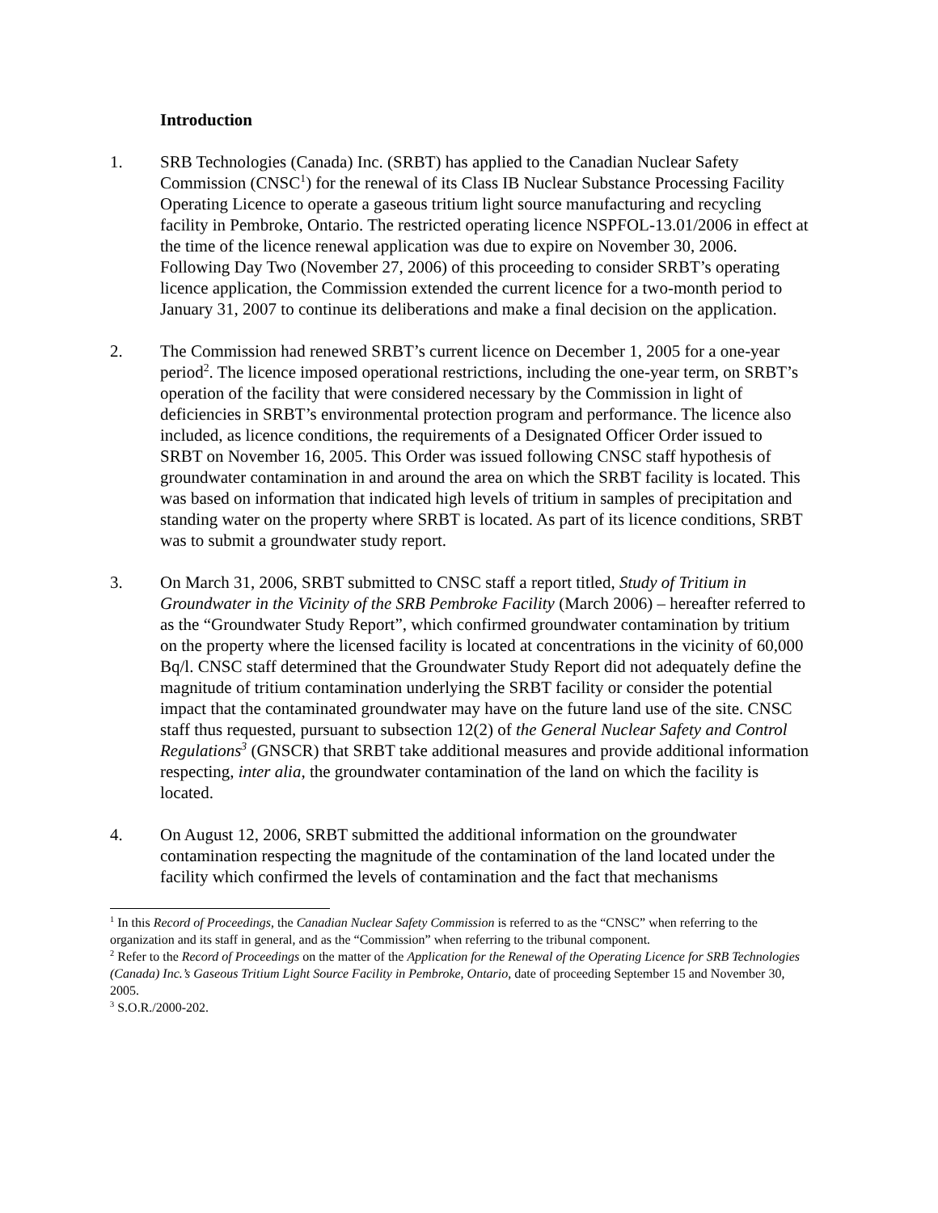Introduction
1. SRB Technologies (Canada) Inc. (SRBT) has applied to the Canadian Nuclear Safety Commission (CNSC<sup>1</sup>) for the renewal of its Class IB Nuclear Substance Processing Facility Operating Licence to operate a gaseous tritium light source manufacturing and recycling facility in Pembroke, Ontario. The restricted operating licence NSPFOL-13.01/2006 in effect at the time of the licence renewal application was due to expire on November 30, 2006. Following Day Two (November 27, 2006) of this proceeding to consider SRBT’s operating licence application, the Commission extended the current licence for a two-month period to January 31, 2007 to continue its deliberations and make a final decision on the application.
2. The Commission had renewed SRBT’s current licence on December 1, 2005 for a one-year period<sup>2</sup>. The licence imposed operational restrictions, including the one-year term, on SRBT’s operation of the facility that were considered necessary by the Commission in light of deficiencies in SRBT’s environmental protection program and performance. The licence also included, as licence conditions, the requirements of a Designated Officer Order issued to SRBT on November 16, 2005. This Order was issued following CNSC staff hypothesis of groundwater contamination in and around the area on which the SRBT facility is located. This was based on information that indicated high levels of tritium in samples of precipitation and standing water on the property where SRBT is located. As part of its licence conditions, SRBT was to submit a groundwater study report.
3. On March 31, 2006, SRBT submitted to CNSC staff a report titled, Study of Tritium in Groundwater in the Vicinity of the SRB Pembroke Facility (March 2006) – hereafter referred to as the “Groundwater Study Report”, which confirmed groundwater contamination by tritium on the property where the licensed facility is located at concentrations in the vicinity of 60,000 Bq/l. CNSC staff determined that the Groundwater Study Report did not adequately define the magnitude of tritium contamination underlying the SRBT facility or consider the potential impact that the contaminated groundwater may have on the future land use of the site. CNSC staff thus requested, pursuant to subsection 12(2) of the General Nuclear Safety and Control Regulations<sup>3</sup> (GNSCR) that SRBT take additional measures and provide additional information respecting, inter alia, the groundwater contamination of the land on which the facility is located.
4. On August 12, 2006, SRBT submitted the additional information on the groundwater contamination respecting the magnitude of the contamination of the land located under the facility which confirmed the levels of contamination and the fact that mechanisms
<sup>1</sup> In this Record of Proceedings, the Canadian Nuclear Safety Commission is referred to as the “CNSC” when referring to the organization and its staff in general, and as the “Commission” when referring to the tribunal component.
<sup>2</sup> Refer to the Record of Proceedings on the matter of the Application for the Renewal of the Operating Licence for SRB Technologies (Canada) Inc.’s Gaseous Tritium Light Source Facility in Pembroke, Ontario, date of proceeding September 15 and November 30, 2005.
<sup>3</sup> S.O.R./2000-202.